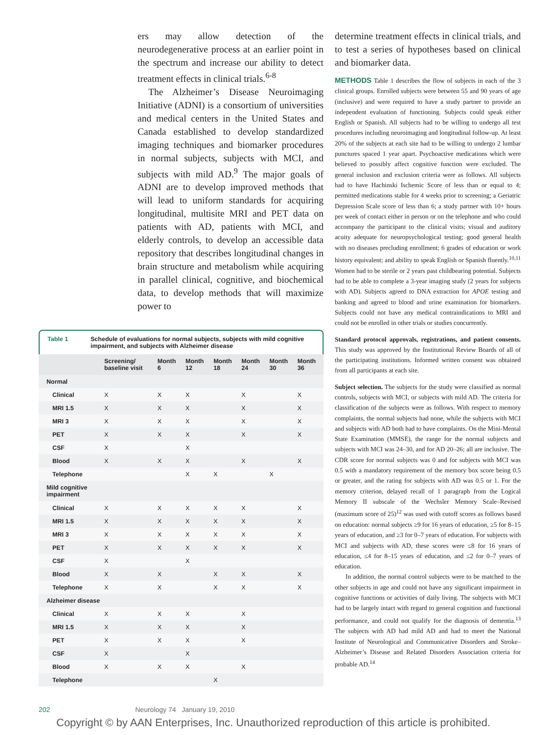ers may allow detection of the neurodegenerative process at an earlier point in the spectrum and increase our ability to detect treatment effects in clinical trials.<sup>6-8</sup>
The Alzheimer’s Disease Neuroimaging Initiative (ADNI) is a consortium of universities and medical centers in the United States and Canada established to develop standardized imaging techniques and biomarker procedures in normal subjects, subjects with MCI, and subjects with mild AD.<sup>9</sup> The major goals of ADNI are to develop improved methods that will lead to uniform standards for acquiring longitudinal, multisite MRI and PET data on patients with AD, patients with MCI, and elderly controls, to develop an accessible data repository that describes longitudinal changes in brain structure and metabolism while acquiring in parallel clinical, cognitive, and biochemical data, to develop methods that will maximize power to
determine treatment effects in clinical trials, and to test a series of hypotheses based on clinical and biomarker data.
METHODS Table 1 describes the flow of subjects in each of the 3 clinical groups. Enrolled subjects were between 55 and 90 years of age (inclusive) and were required to have a study partner to provide an independent evaluation of functioning. Subjects could speak either English or Spanish. All subjects had to be willing to undergo all test procedures including neuroimaging and longitudinal follow-up. At least 20% of the subjects at each site had to be willing to undergo 2 lumbar punctures spaced 1 year apart. Psychoactive medications which were believed to possibly affect cognitive function were excluded. The general inclusion and exclusion criteria were as follows. All subjects had to have Hachinski Ischemic Score of less than or equal to 4; permitted medications stable for 4 weeks prior to screening; a Geriatric Depression Scale score of less than 6; a study partner with 10+ hours per week of contact either in person or on the telephone and who could accompany the participant to the clinical visits; visual and auditory acuity adequate for neuropsychological testing; good general health with no diseases precluding enrollment; 6 grades of education or work history equivalent; and ability to speak English or Spanish fluently.<sup>10,11</sup> Women had to be sterile or 2 years past childbearing potential. Subjects had to be able to complete a 3-year imaging study (2 years for subjects with AD). Subjects agreed to DNA extraction for APOE testing and banking and agreed to blood and urine examination for biomarkers. Subjects could not have any medical contraindications to MRI and could not be enrolled in other trials or studies concurrently.
Standard protocol approvals, registrations, and patient consents. This study was approved by the Institutional Review Boards of all of the participating institutions. Informed written consent was obtained from all participants at each site.
Subject selection. The subjects for the study were classified as normal controls, subjects with MCI, or subjects with mild AD. The criteria for classification of the subjects were as follows. With respect to memory complaints, the normal subjects had none, while the subjects with MCI and subjects with AD both had to have complaints. On the Mini-Mental State Examination (MMSE), the range for the normal subjects and subjects with MCI was 24–30, and for AD 20–26; all are inclusive. The CDR score for normal subjects was 0 and for subjects with MCI was 0.5 with a mandatory requirement of the memory box score being 0.5 or greater, and the rating for subjects with AD was 0.5 or 1. For the memory criterion, delayed recall of 1 paragraph from the Logical Memory II subscale of the Wechsler Memory Scale–Revised (maximum score of 25)<sup>12</sup> was used with cutoff scores as follows based on education: normal subjects ≥9 for 16 years of education, ≥5 for 8–15 years of education, and ≥3 for 0–7 years of education. For subjects with MCI and subjects with AD, these scores were ≤8 for 16 years of education, ≤4 for 8–15 years of education, and ≤2 for 0–7 years of education.
In addition, the normal control subjects were to be matched to the other subjects in age and could not have any significant impairment in cognitive functions or activities of daily living. The subjects with MCI had to be largely intact with regard to general cognition and functional performance, and could not qualify for the diagnosis of dementia.<sup>13</sup> The subjects with AD had mild AD and had to meet the National Institute of Neurological and Communicative Disorders and Stroke–Alzheimer’s Disease and Related Disorders Association criteria for probable AD.<sup>14</sup>
Table 1 Schedule of evaluations for normal subjects, subjects with mild cognitive impairment, and subjects with Alzheimer disease
| | Screening/ baseline visit | Month 6 | Month 12 | Month 18 | Month 24 | Month 30 | Month 36 |
| --- | --- | --- | --- | --- | --- | --- | --- |
| Normal | | | | | | | |
| Clinical | X | X | X | | X | | X |
| MRI 1.5 | X | X | X | | X | | X |
| MRI 3 | X | X | X | | X | | X |
| PET | X | X | X | | X | | X |
| CSF | X | | X | | | | |
| Blood | X | X | X | | X | | X |
| Telephone | | | X | X | | X | |
| Mild cognitive impairment | | | | | | | |
| Clinical | X | X | X | X | X | | X |
| MRI 1.5 | X | X | X | X | X | | X |
| MRI 3 | X | X | X | X | X | | X |
| PET | X | X | X | X | X | | X |
| CSF | X | | X | | | | |
| Blood | X | X | | X | X | | X |
| Telephone | X | X | | X | X | | X |
| Alzheimer disease | | | | | | | |
| Clinical | X | X | X | | X | | |
| MRI 1.5 | X | X | X | | X | | |
| PET | X | X | X | | X | | |
| CSF | X | | X | | | | |
| Blood | X | X | X | | X | | |
| Telephone | | | | X | | | |
202 Neurology 74 January 19, 2010
Copyright © by AAN Enterprises, Inc. Unauthorized reproduction of this article is prohibited.